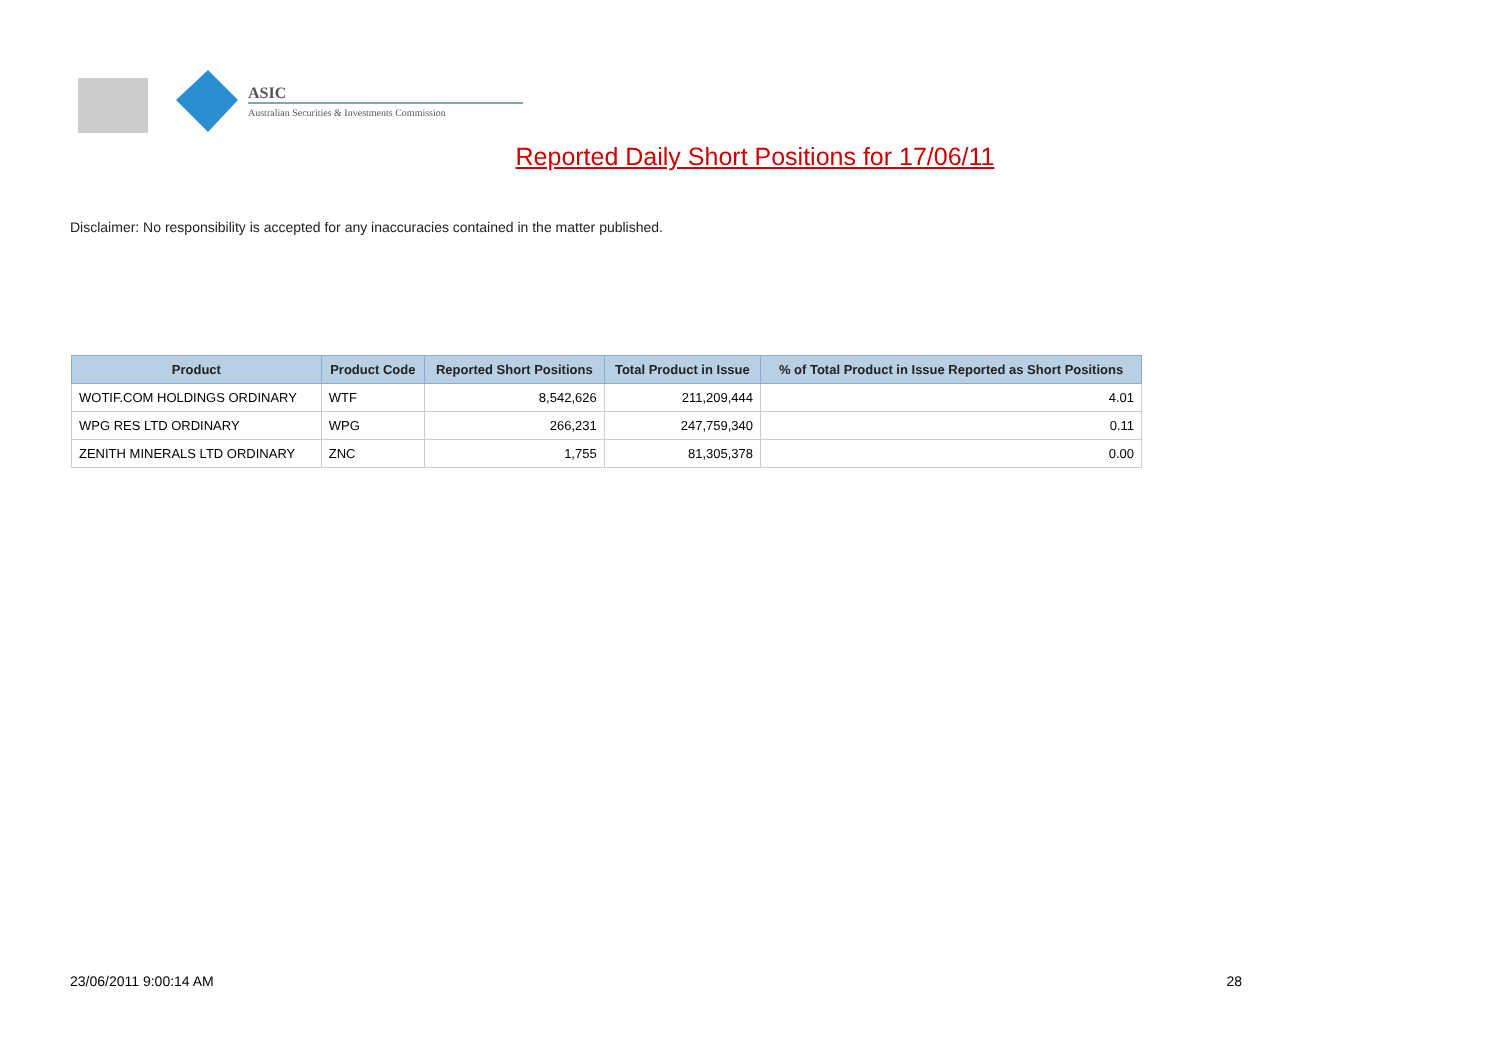ASIC
Australian Securities & Investments Commission
Reported Daily Short Positions for 17/06/11
Disclaimer: No responsibility is accepted for any inaccuracies contained in the matter published.
| Product | Product Code | Reported Short Positions | Total Product in Issue | % of Total Product in Issue Reported as Short Positions |
| --- | --- | --- | --- | --- |
| WOTIF.COM HOLDINGS ORDINARY | WTF | 8,542,626 | 211,209,444 | 4.01 |
| WPG RES LTD ORDINARY | WPG | 266,231 | 247,759,340 | 0.11 |
| ZENITH MINERALS LTD ORDINARY | ZNC | 1,755 | 81,305,378 | 0.00 |
23/06/2011 9:00:14 AM 28